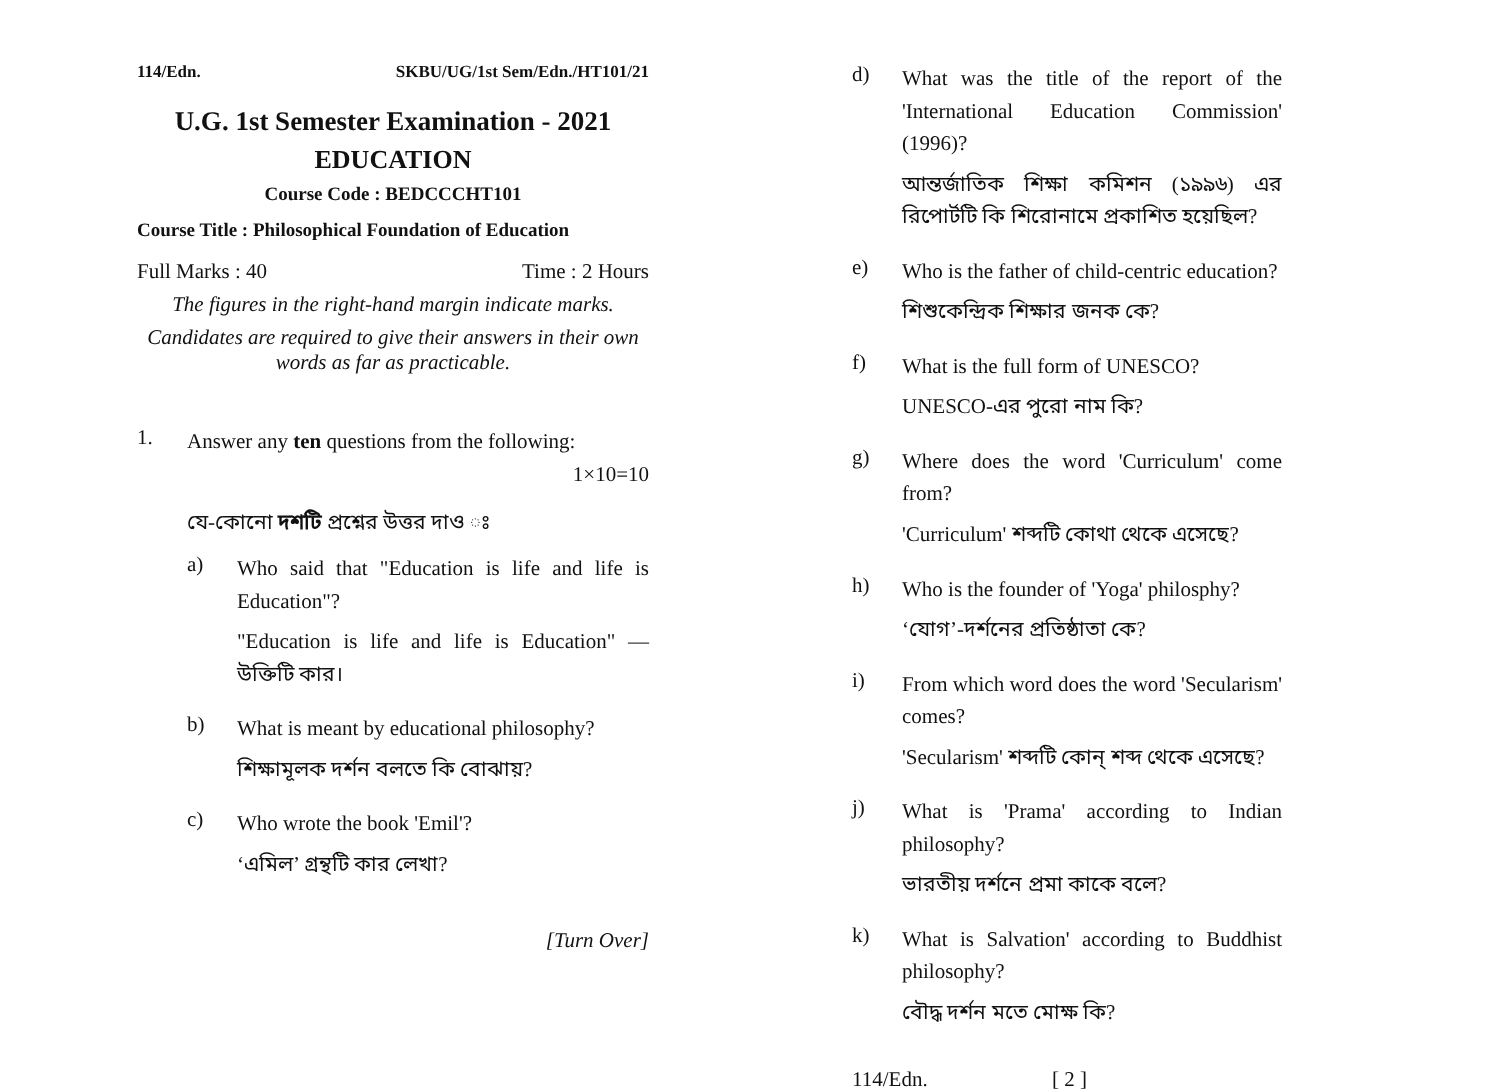114/Edn. SKBU/UG/1st Sem/Edn./HT101/21
U.G. 1st Semester Examination - 2021
EDUCATION
Course Code : BEDCCCHT101
Course Title : Philosophical Foundation of Education
Full Marks : 40 Time : 2 Hours
The figures in the right-hand margin indicate marks.
Candidates are required to give their answers in their own words as far as practicable.
1. Answer any ten questions from the following:
1×10=10
যে-কোনো দশটি প্রশ্নের উত্তর দাও ঃ
a)
Who said that "Education is life and life is Education"?
"Education is life and life is Education" — উক্তিটি কার।
b)
What is meant by educational philosophy?
শিক্ষামূলক দর্শন বলতে কি বোঝায়?
c)
Who wrote the book 'Emil'?
‘এমিল’ গ্রন্থটি কার লেখা?
[Turn Over]
d)
What was the title of the report of the 'International Education Commission' (1996)?
আন্তর্জাতিক শিক্ষা কমিশন (১৯৯৬) এর রিপোর্টটি কি শিরোনামে প্রকাশিত হয়েছিল?
e)
Who is the father of child-centric education?
শিশুকেন্দ্রিক শিক্ষার জনক কে?
f)
What is the full form of UNESCO?
UNESCO-এর পুরো নাম কি?
g)
Where does the word 'Curriculum' come from?
'Curriculum' শব্দটি কোথা থেকে এসেছে?
h)
Who is the founder of 'Yoga' philosphy?
‘যোগ’-দর্শনের প্রতিষ্ঠাতা কে?
i)
From which word does the word 'Secularism' comes?
'Secularism' শব্দটি কোন্ শব্দ থেকে এসেছে?
j)
What is 'Prama' according to Indian philosophy?
ভারতীয় দর্শনে প্রমা কাকে বলে?
k)
What is Salvation' according to Buddhist philosophy?
বৌদ্ধ দর্শন মতে মোক্ষ কি?
114/Edn. [ 2 ]